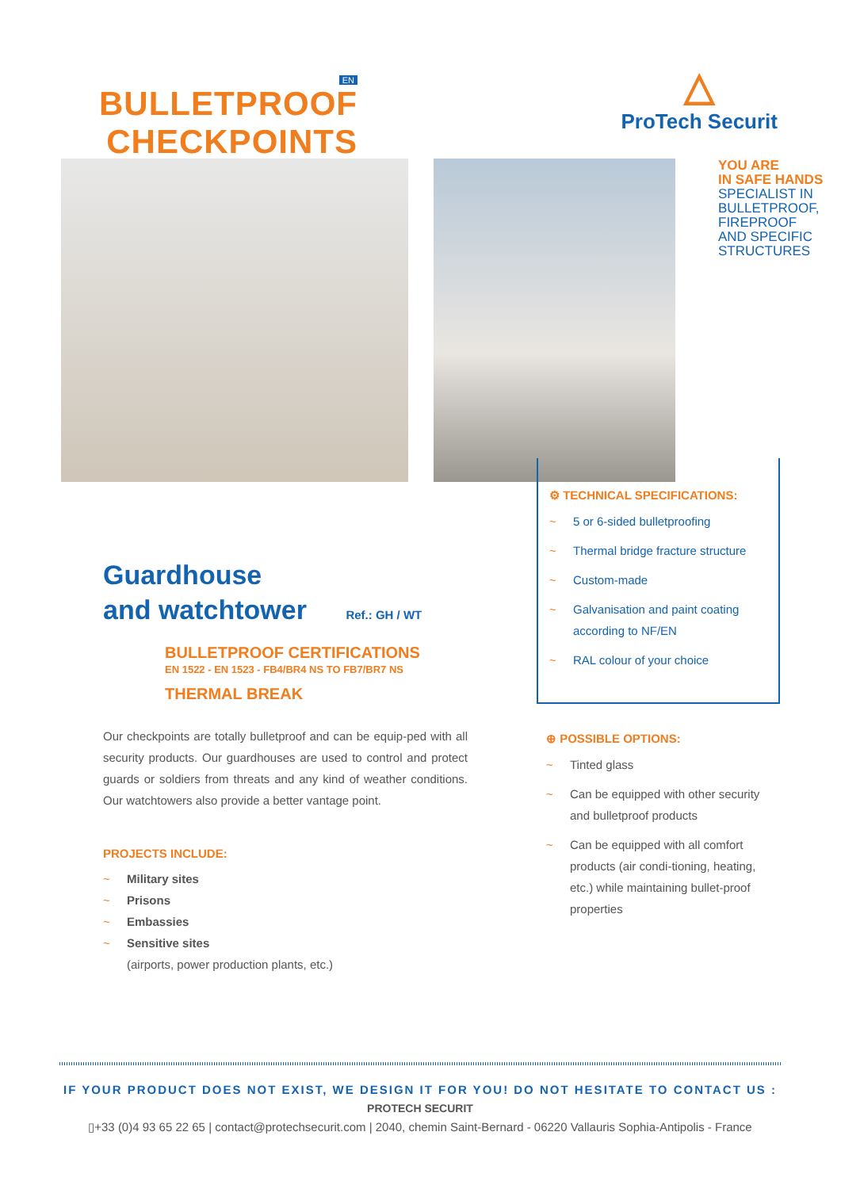EN
BULLETPROOF
CHECKPOINTS
△
ProTech Securit
YOU ARE
IN SAFE HANDS
SPECIALIST IN
BULLETPROOF,
FIREPROOF
AND SPECIFIC
STRUCTURES
Guardhouse
and watchtower Ref.: GH / WT
BULLETPROOF CERTIFICATIONS
EN 1522 - EN 1523 - FB4/BR4 NS TO FB7/BR7 NS
THERMAL BREAK
Our checkpoints are totally bulletproof and can be equip-ped with all security products. Our guardhouses are used to control and protect guards or soldiers from threats and any kind of weather conditions. Our watchtowers also provide a better vantage point.
PROJECTS INCLUDE:
~ Military sites
~ Prisons
~ Embassies
~ Sensitive sites
(airports, power production plants, etc.)
⚙ TECHNICAL SPECIFICATIONS:
~ 5 or 6-sided bulletproofing
~ Thermal bridge fracture structure
~ Custom-made
~ Galvanisation and paint coating according to NF/EN
~ RAL colour of your choice
⊕ POSSIBLE OPTIONS:
~ Tinted glass
~ Can be equipped with other security and bulletproof products
~ Can be equipped with all comfort products (air condi-tioning, heating, etc.) while maintaining bullet-proof properties
IF YOUR PRODUCT DOES NOT EXIST, WE DESIGN IT FOR YOU! DO NOT HESITATE TO CONTACT US :
PROTECH SECURIT
▯+33 (0)4 93 65 22 65 | contact@protechsecurit.com | 2040, chemin Saint-Bernard - 06220 Vallauris Sophia-Antipolis - France